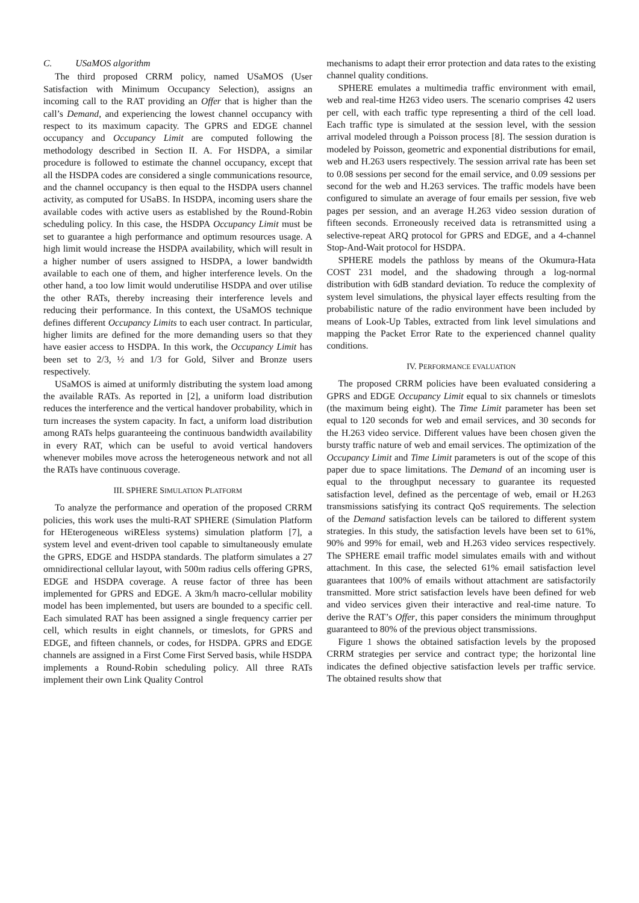C. USaMOS algorithm
The third proposed CRRM policy, named USaMOS (User Satisfaction with Minimum Occupancy Selection), assigns an incoming call to the RAT providing an Offer that is higher than the call’s Demand, and experiencing the lowest channel occupancy with respect to its maximum capacity. The GPRS and EDGE channel occupancy and Occupancy Limit are computed following the methodology described in Section II. A. For HSDPA, a similar procedure is followed to estimate the channel occupancy, except that all the HSDPA codes are considered a single communications resource, and the channel occupancy is then equal to the HSDPA users channel activity, as computed for USaBS. In HSDPA, incoming users share the available codes with active users as established by the Round-Robin scheduling policy. In this case, the HSDPA Occupancy Limit must be set to guarantee a high performance and optimum resources usage. A high limit would increase the HSDPA availability, which will result in a higher number of users assigned to HSDPA, a lower bandwidth available to each one of them, and higher interference levels. On the other hand, a too low limit would underutilise HSDPA and over utilise the other RATs, thereby increasing their interference levels and reducing their performance. In this context, the USaMOS technique defines different Occupancy Limits to each user contract. In particular, higher limits are defined for the more demanding users so that they have easier access to HSDPA. In this work, the Occupancy Limit has been set to 2/3, ½ and 1/3 for Gold, Silver and Bronze users respectively.
USaMOS is aimed at uniformly distributing the system load among the available RATs. As reported in [2], a uniform load distribution reduces the interference and the vertical handover probability, which in turn increases the system capacity. In fact, a uniform load distribution among RATs helps guaranteeing the continuous bandwidth availability in every RAT, which can be useful to avoid vertical handovers whenever mobiles move across the heterogeneous network and not all the RATs have continuous coverage.
III. SPHERE SIMULATION PLATFORM
To analyze the performance and operation of the proposed CRRM policies, this work uses the multi-RAT SPHERE (Simulation Platform for HEterogeneous wiREless systems) simulation platform [7], a system level and event-driven tool capable to simultaneously emulate the GPRS, EDGE and HSDPA standards. The platform simulates a 27 omnidirectional cellular layout, with 500m radius cells offering GPRS, EDGE and HSDPA coverage. A reuse factor of three has been implemented for GPRS and EDGE. A 3km/h macro-cellular mobility model has been implemented, but users are bounded to a specific cell. Each simulated RAT has been assigned a single frequency carrier per cell, which results in eight channels, or timeslots, for GPRS and EDGE, and fifteen channels, or codes, for HSDPA. GPRS and EDGE channels are assigned in a First Come First Served basis, while HSDPA implements a Round-Robin scheduling policy. All three RATs implement their own Link Quality Control
mechanisms to adapt their error protection and data rates to the existing channel quality conditions.
SPHERE emulates a multimedia traffic environment with email, web and real-time H263 video users. The scenario comprises 42 users per cell, with each traffic type representing a third of the cell load. Each traffic type is simulated at the session level, with the session arrival modeled through a Poisson process [8]. The session duration is modeled by Poisson, geometric and exponential distributions for email, web and H.263 users respectively. The session arrival rate has been set to 0.08 sessions per second for the email service, and 0.09 sessions per second for the web and H.263 services. The traffic models have been configured to simulate an average of four emails per session, five web pages per session, and an average H.263 video session duration of fifteen seconds. Erroneously received data is retransmitted using a selective-repeat ARQ protocol for GPRS and EDGE, and a 4-channel Stop-And-Wait protocol for HSDPA.
SPHERE models the pathloss by means of the Okumura-Hata COST 231 model, and the shadowing through a log-normal distribution with 6dB standard deviation. To reduce the complexity of system level simulations, the physical layer effects resulting from the probabilistic nature of the radio environment have been included by means of Look-Up Tables, extracted from link level simulations and mapping the Packet Error Rate to the experienced channel quality conditions.
IV. PERFORMANCE EVALUATION
The proposed CRRM policies have been evaluated considering a GPRS and EDGE Occupancy Limit equal to six channels or timeslots (the maximum being eight). The Time Limit parameter has been set equal to 120 seconds for web and email services, and 30 seconds for the H.263 video service. Different values have been chosen given the bursty traffic nature of web and email services. The optimization of the Occupancy Limit and Time Limit parameters is out of the scope of this paper due to space limitations. The Demand of an incoming user is equal to the throughput necessary to guarantee its requested satisfaction level, defined as the percentage of web, email or H.263 transmissions satisfying its contract QoS requirements. The selection of the Demand satisfaction levels can be tailored to different system strategies. In this study, the satisfaction levels have been set to 61%, 90% and 99% for email, web and H.263 video services respectively. The SPHERE email traffic model simulates emails with and without attachment. In this case, the selected 61% email satisfaction level guarantees that 100% of emails without attachment are satisfactorily transmitted. More strict satisfaction levels have been defined for web and video services given their interactive and real-time nature. To derive the RAT’s Offer, this paper considers the minimum throughput guaranteed to 80% of the previous object transmissions.
Figure 1 shows the obtained satisfaction levels by the proposed CRRM strategies per service and contract type; the horizontal line indicates the defined objective satisfaction levels per traffic service. The obtained results show that